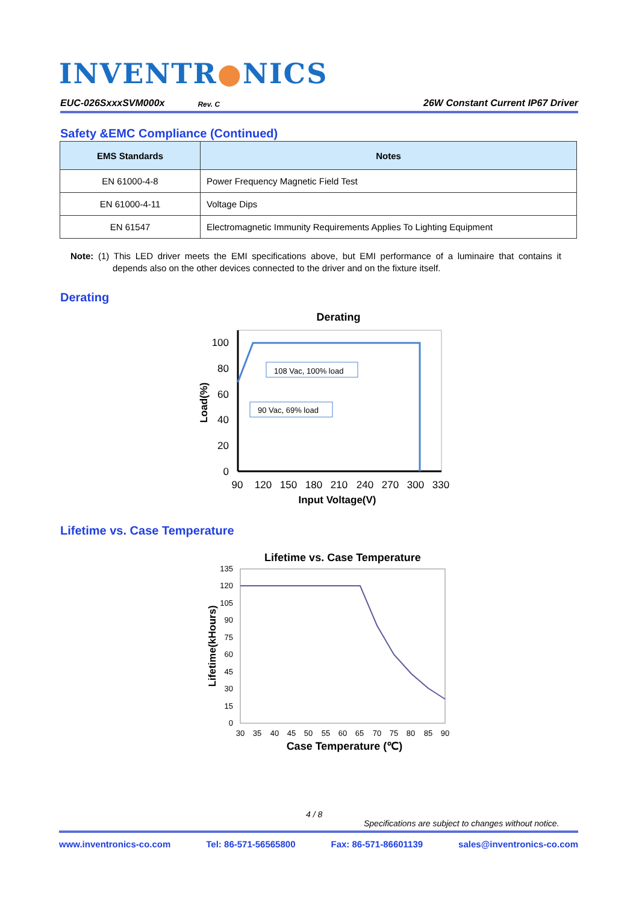INVENTR●NICS
EUC-026SxxxSVM000x Rev. C 26W Constant Current IP67 Driver
Safety &EMC Compliance (Continued)
| EMS Standards | Notes |
| --- | --- |
| EN 61000-4-8 | Power Frequency Magnetic Field Test |
| EN 61000-4-11 | Voltage Dips |
| EN 61547 | Electromagnetic Immunity Requirements Applies To Lighting Equipment |
Note: (1) This LED driver meets the EMI specifications above, but EMI performance of a luminaire that contains it depends also on the other devices connected to the driver and on the fixture itself.
Derating
Derating
108 Vac, 100% load
90 Vac, 69% load
100
80
60
40
20
0
90
120
150
180
210
240
270
300
330
Input Voltage(V)
Load(%)
Lifetime vs. Case Temperature
Lifetime vs. Case Temperature
135
120
105
90
75
60
45
30
15
0
30
35
40
45
50
55
60
65
70
75
80
85
90
Case Temperature (℃)
Lifetime(kHours)
4 / 8
Specifications are subject to changes without notice.
www.inventronics-co.com Tel: 86-571-56565800 Fax: 86-571-86601139 sales@inventronics-co.com